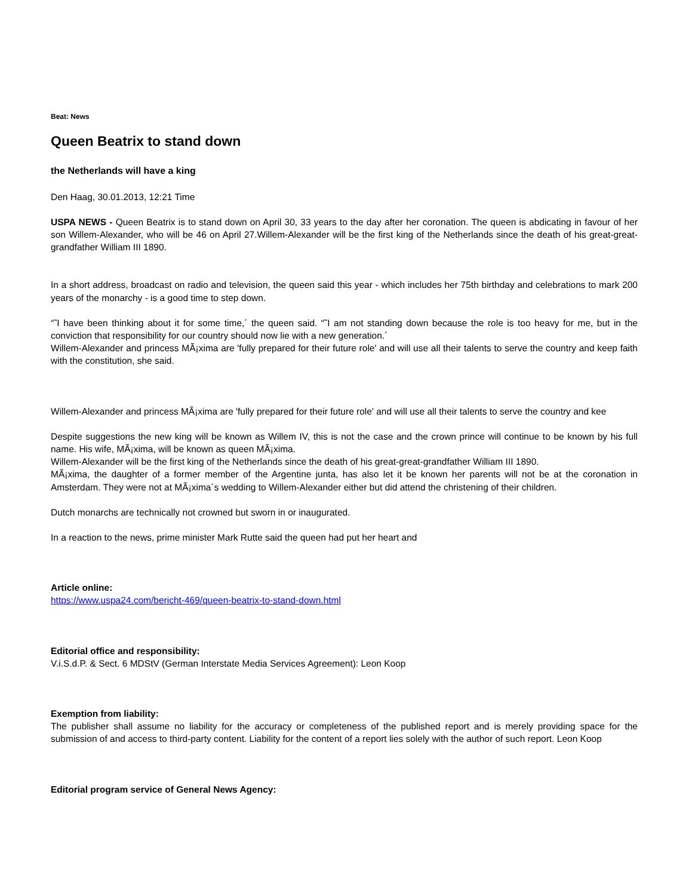Beat: News
Queen Beatrix to stand down
the Netherlands will have a king
Den Haag, 30.01.2013, 12:21 Time
USPA NEWS - Queen Beatrix is to stand down on April 30, 33 years to the day after her coronation. The queen is abdicating in favour of her son Willem-Alexander, who will be 46 on April 27.Willem-Alexander will be the first king of the Netherlands since the death of his great-great-grandfather William III 1890.
In a short address, broadcast on radio and television, the queen said this year - which includes her 75th birthday and celebrations to mark 200 years of the monarchy - is a good time to step down.
“˜I have been thinking about it for some time,´ the queen said. “˜I am not standing down because the role is too heavy for me, but in the conviction that responsibility for our country should now lie with a new generation.´
Willem-Alexander and princess MÃ¡xima are 'fully prepared for their future role' and will use all their talents to serve the country and keep faith with the constitution, she said.
Willem-Alexander and princess MÃ¡xima are 'fully prepared for their future role' and will use all their talents to serve the country and kee
Despite suggestions the new king will be known as Willem IV, this is not the case and the crown prince will continue to be known by his full name. His wife, MÃ¡xima, will be known as queen MÃ¡xima.
Willem-Alexander will be the first king of the Netherlands since the death of his great-great-grandfather William III 1890.
MÃ¡xima, the daughter of a former member of the Argentine junta, has also let it be known her parents will not be at the coronation in Amsterdam. They were not at MÃ¡xima´s wedding to Willem-Alexander either but did attend the christening of their children.
Dutch monarchs are technically not crowned but sworn in or inaugurated.
In a reaction to the news, prime minister Mark Rutte said the queen had put her heart and
Article online:
https://www.uspa24.com/bericht-469/queen-beatrix-to-stand-down.html
Editorial office and responsibility:
V.i.S.d.P. & Sect. 6 MDStV (German Interstate Media Services Agreement): Leon Koop
Exemption from liability:
The publisher shall assume no liability for the accuracy or completeness of the published report and is merely providing space for the submission of and access to third-party content. Liability for the content of a report lies solely with the author of such report. Leon Koop
Editorial program service of General News Agency: